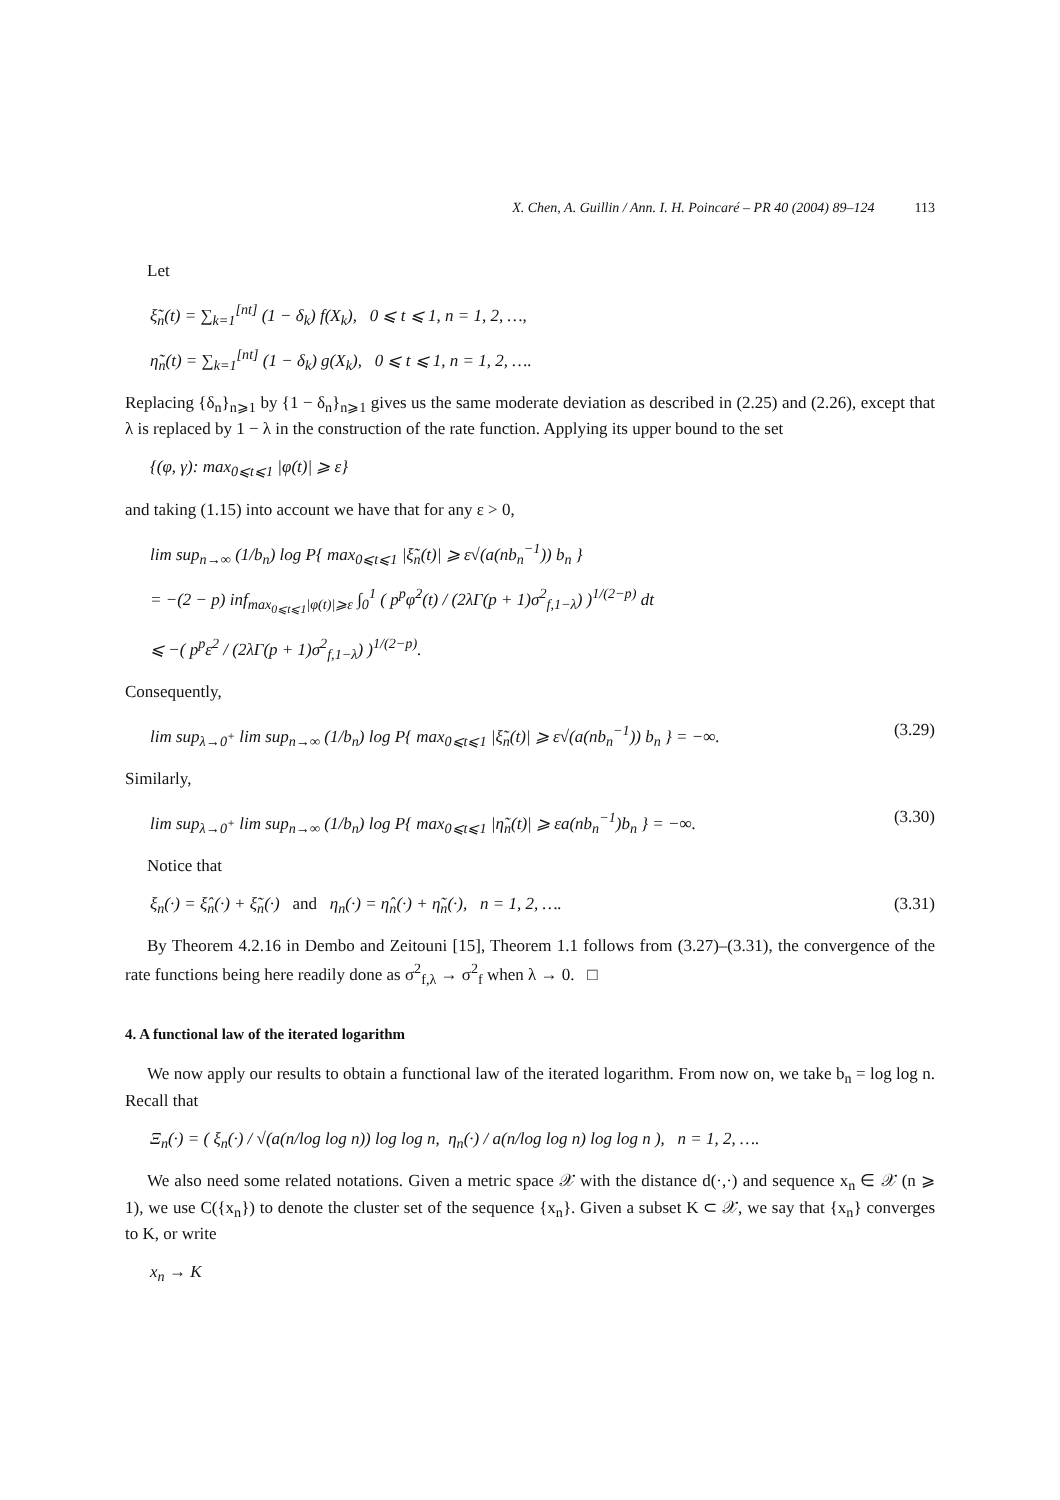X. Chen, A. Guillin / Ann. I. H. Poincaré – PR 40 (2004) 89–124 113
Let
ξ̃<sub>n</sub>(t) = ∑<sub>k=1</sub><sup>[nt]</sup> (1 − δ<sub>k</sub>) f(X<sub>k</sub>), 0 ⩽ t ⩽ 1, n = 1, 2, …,
η̃<sub>n</sub>(t) = ∑<sub>k=1</sub><sup>[nt]</sup> (1 − δ<sub>k</sub>) g(X<sub>k</sub>), 0 ⩽ t ⩽ 1, n = 1, 2, ….
Replacing {δ<sub>n</sub>}<sub>n⩾1</sub> by {1 − δ<sub>n</sub>}<sub>n⩾1</sub> gives us the same moderate deviation as described in (2.25) and (2.26), except that λ is replaced by 1 − λ in the construction of the rate function. Applying its upper bound to the set
{(φ, γ): max<sub>0⩽t⩽1</sub> |φ(t)| ⩾ ε}
and taking (1.15) into account we have that for any ε > 0,
lim sup<sub>n→∞</sub> (1/b<sub>n</sub>) log P{ max<sub>0⩽t⩽1</sub> |ξ̃<sub>n</sub>(t)| ⩾ ε√(a(nb<sub>n</sub><sup>−1</sup>)) b<sub>n</sub> }
= −(2 − p) inf<sub>max<sub>0⩽t⩽1</sub>|φ(t)|⩾ε</sub> ∫<sub>0</sub><sup>1</sup> ( p<sup>p</sup>φ̇<sup>2</sup>(t) / (2λΓ(p + 1)σ<sup>2</sup><sub>f,1−λ</sub>) )<sup>1/(2−p)</sup> dt
⩽ −( p<sup>p</sup>ε<sup>2</sup> / (2λΓ(p + 1)σ<sup>2</sup><sub>f,1−λ</sub>) )<sup>1/(2−p)</sup>.
Consequently,
lim sup<sub>λ→0<sup>+</sup></sub> lim sup<sub>n→∞</sub> (1/b<sub>n</sub>) log P{ max<sub>0⩽t⩽1</sub> |ξ̃<sub>n</sub>(t)| ⩾ ε√(a(nb<sub>n</sub><sup>−1</sup>)) b<sub>n</sub> } = −∞. (3.29)
Similarly,
lim sup<sub>λ→0<sup>+</sup></sub> lim sup<sub>n→∞</sub> (1/b<sub>n</sub>) log P{ max<sub>0⩽t⩽1</sub> |η̃<sub>n</sub>(t)| ⩾ εa(nb<sub>n</sub><sup>−1</sup>)b<sub>n</sub> } = −∞. (3.30)
Notice that
ξ<sub>n</sub>(·) = ξ̂<sub>n</sub>(·) + ξ̃<sub>n</sub>(·) and η<sub>n</sub>(·) = η̂<sub>n</sub>(·) + η̃<sub>n</sub>(·), n = 1, 2, …. (3.31)
By Theorem 4.2.16 in Dembo and Zeitouni [15], Theorem 1.1 follows from (3.27)–(3.31), the convergence of the rate functions being here readily done as σ<sup>2</sup><sub>f,λ</sub> → σ<sup>2</sup><sub>f</sub> when λ → 0. □
4. A functional law of the iterated logarithm
We now apply our results to obtain a functional law of the iterated logarithm. From now on, we take b<sub>n</sub> = log log n. Recall that
Ξ<sub>n</sub>(·) = ( ξ<sub>n</sub>(·) / √(a(n/log log n)) log log n, η<sub>n</sub>(·) / a(n/log log n) log log n ), n = 1, 2, ….
We also need some related notations. Given a metric space 𝒳 with the distance d(·,·) and sequence x<sub>n</sub> ∈ 𝒳 (n ⩾ 1), we use C({x<sub>n</sub>}) to denote the cluster set of the sequence {x<sub>n</sub>}. Given a subset K ⊂ 𝒳, we say that {x<sub>n</sub>} converges to K, or write
x<sub>n</sub> → K